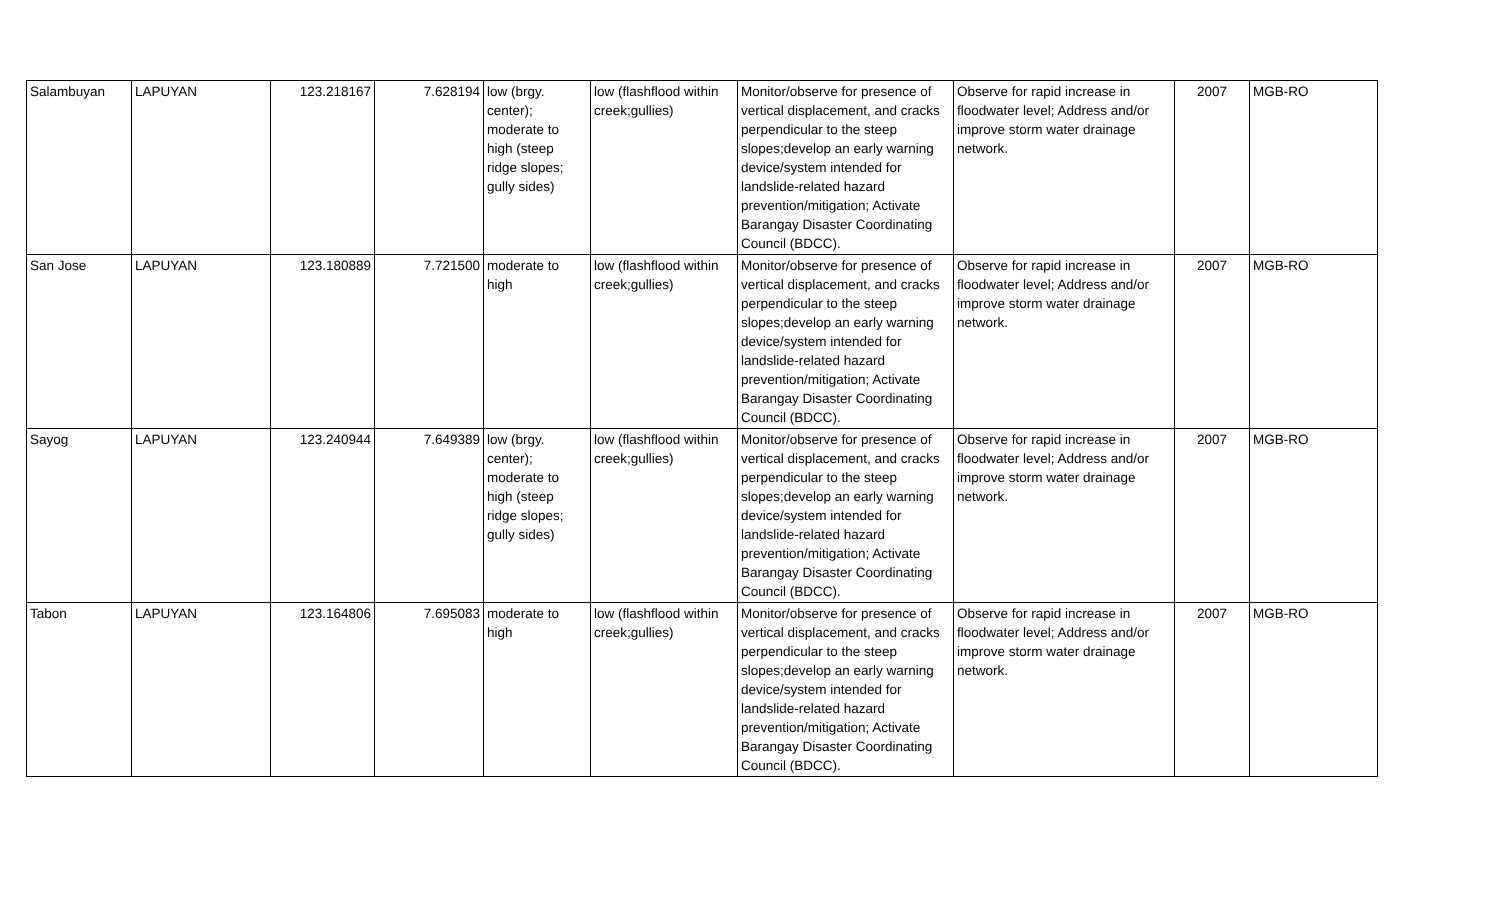| Salambuyan | LAPUYAN | 123.218167 | 7.628194 | low (brgy. center); moderate to high (steep ridge slopes; gully sides) | low (flashflood within creek;gullies) | Monitor/observe for presence of vertical displacement, and cracks perpendicular to the steep slopes;develop an early warning device/system intended for landslide-related hazard prevention/mitigation; Activate Barangay Disaster Coordinating Council (BDCC). | Observe for rapid increase in floodwater level; Address and/or improve storm water drainage network. | 2007 | MGB-RO |
| San Jose | LAPUYAN | 123.180889 | 7.721500 | moderate to high | low (flashflood within creek;gullies) | Monitor/observe for presence of vertical displacement, and cracks perpendicular to the steep slopes;develop an early warning device/system intended for landslide-related hazard prevention/mitigation; Activate Barangay Disaster Coordinating Council (BDCC). | Observe for rapid increase in floodwater level; Address and/or improve storm water drainage network. | 2007 | MGB-RO |
| Sayog | LAPUYAN | 123.240944 | 7.649389 | low (brgy. center); moderate to high (steep ridge slopes; gully sides) | low (flashflood within creek;gullies) | Monitor/observe for presence of vertical displacement, and cracks perpendicular to the steep slopes;develop an early warning device/system intended for landslide-related hazard prevention/mitigation; Activate Barangay Disaster Coordinating Council (BDCC). | Observe for rapid increase in floodwater level; Address and/or improve storm water drainage network. | 2007 | MGB-RO |
| Tabon | LAPUYAN | 123.164806 | 7.695083 | moderate to high | low (flashflood within creek;gullies) | Monitor/observe for presence of vertical displacement, and cracks perpendicular to the steep slopes;develop an early warning device/system intended for landslide-related hazard prevention/mitigation; Activate Barangay Disaster Coordinating Council (BDCC). | Observe for rapid increase in floodwater level; Address and/or improve storm water drainage network. | 2007 | MGB-RO |